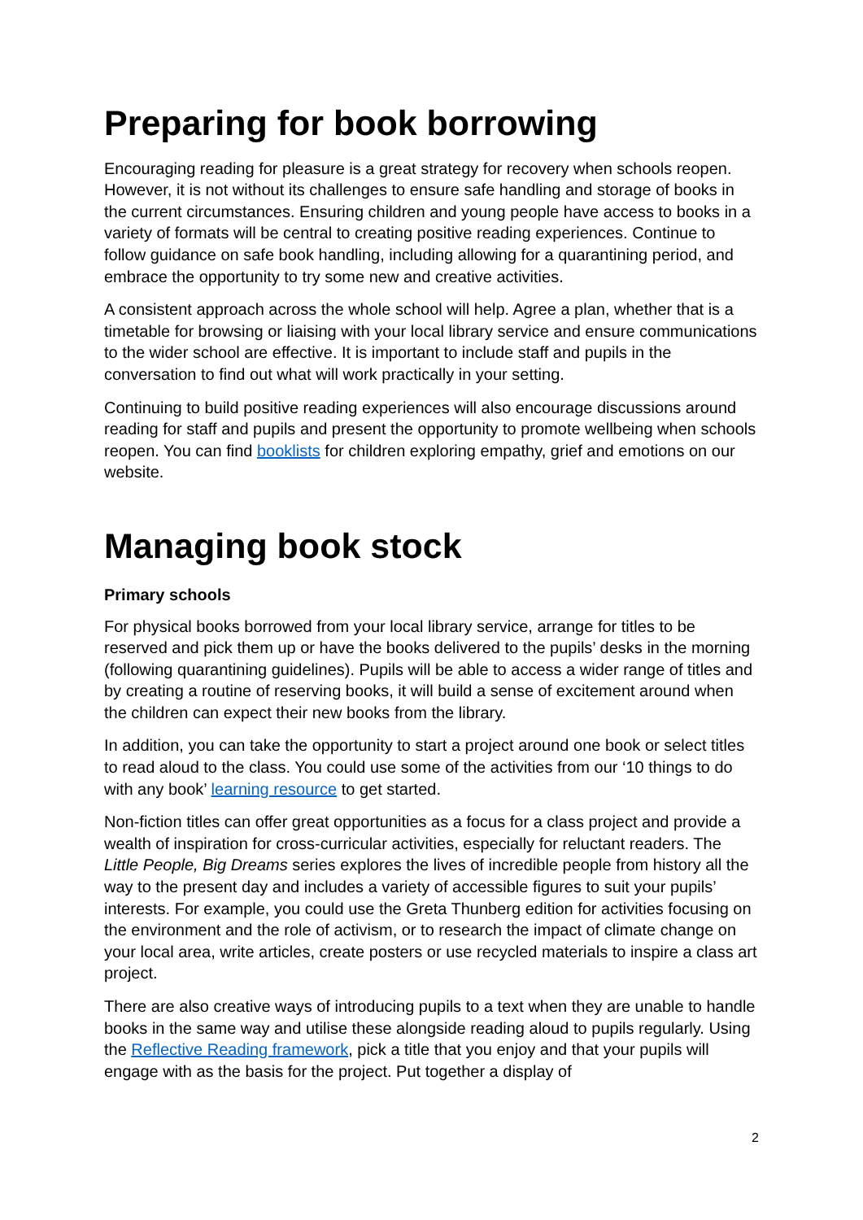Preparing for book borrowing
Encouraging reading for pleasure is a great strategy for recovery when schools reopen. However, it is not without its challenges to ensure safe handling and storage of books in the current circumstances. Ensuring children and young people have access to books in a variety of formats will be central to creating positive reading experiences. Continue to follow guidance on safe book handling, including allowing for a quarantining period, and embrace the opportunity to try some new and creative activities.
A consistent approach across the whole school will help. Agree a plan, whether that is a timetable for browsing or liaising with your local library service and ensure communications to the wider school are effective. It is important to include staff and pupils in the conversation to find out what will work practically in your setting.
Continuing to build positive reading experiences will also encourage discussions around reading for staff and pupils and present the opportunity to promote wellbeing when schools reopen. You can find booklists for children exploring empathy, grief and emotions on our website.
Managing book stock
Primary schools
For physical books borrowed from your local library service, arrange for titles to be reserved and pick them up or have the books delivered to the pupils’ desks in the morning (following quarantining guidelines). Pupils will be able to access a wider range of titles and by creating a routine of reserving books, it will build a sense of excitement around when the children can expect their new books from the library.
In addition, you can take the opportunity to start a project around one book or select titles to read aloud to the class. You could use some of the activities from our ‘10 things to do with any book’ learning resource to get started.
Non-fiction titles can offer great opportunities as a focus for a class project and provide a wealth of inspiration for cross-curricular activities, especially for reluctant readers. The Little People, Big Dreams series explores the lives of incredible people from history all the way to the present day and includes a variety of accessible figures to suit your pupils’ interests. For example, you could use the Greta Thunberg edition for activities focusing on the environment and the role of activism, or to research the impact of climate change on your local area, write articles, create posters or use recycled materials to inspire a class art project.
There are also creative ways of introducing pupils to a text when they are unable to handle books in the same way and utilise these alongside reading aloud to pupils regularly. Using the Reflective Reading framework, pick a title that you enjoy and that your pupils will engage with as the basis for the project. Put together a display of
2